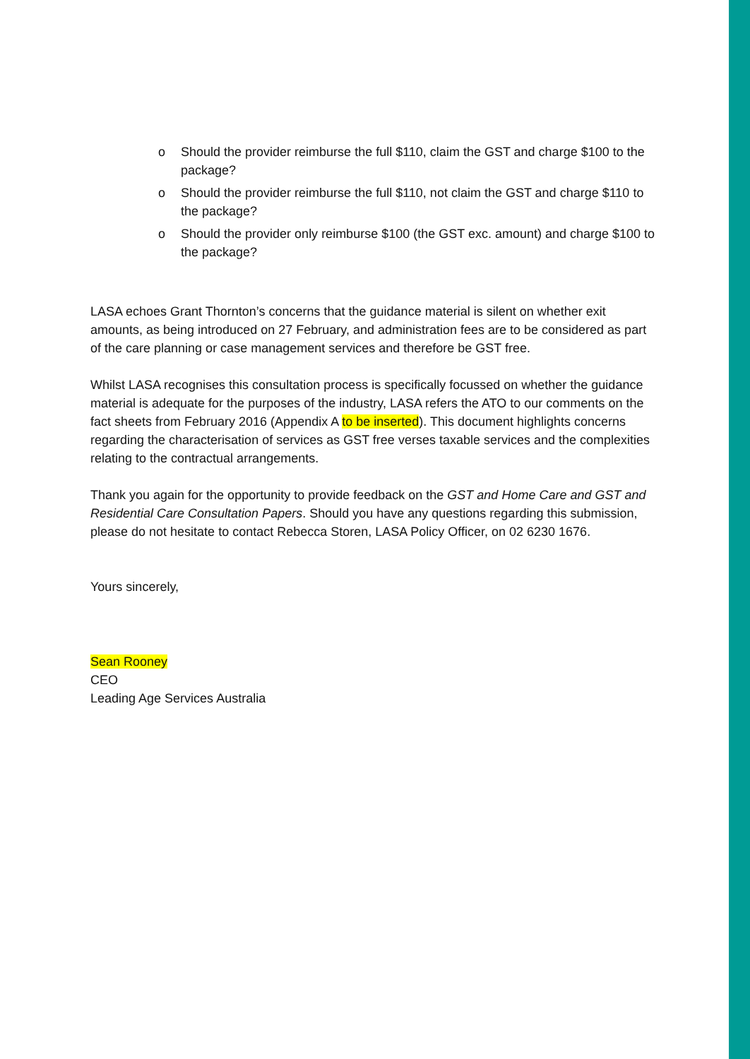o Should the provider reimburse the full $110, claim the GST and charge $100 to the package?
o Should the provider reimburse the full $110, not claim the GST and charge $110 to the package?
o Should the provider only reimburse $100 (the GST exc. amount) and charge $100 to the package?
LASA echoes Grant Thornton’s concerns that the guidance material is silent on whether exit amounts, as being introduced on 27 February, and administration fees are to be considered as part of the care planning or case management services and therefore be GST free.
Whilst LASA recognises this consultation process is specifically focussed on whether the guidance material is adequate for the purposes of the industry, LASA refers the ATO to our comments on the fact sheets from February 2016 (Appendix A to be inserted). This document highlights concerns regarding the characterisation of services as GST free verses taxable services and the complexities relating to the contractual arrangements.
Thank you again for the opportunity to provide feedback on the GST and Home Care and GST and Residential Care Consultation Papers. Should you have any questions regarding this submission, please do not hesitate to contact Rebecca Storen, LASA Policy Officer, on 02 6230 1676.
Yours sincerely,
Sean Rooney
CEO
Leading Age Services Australia